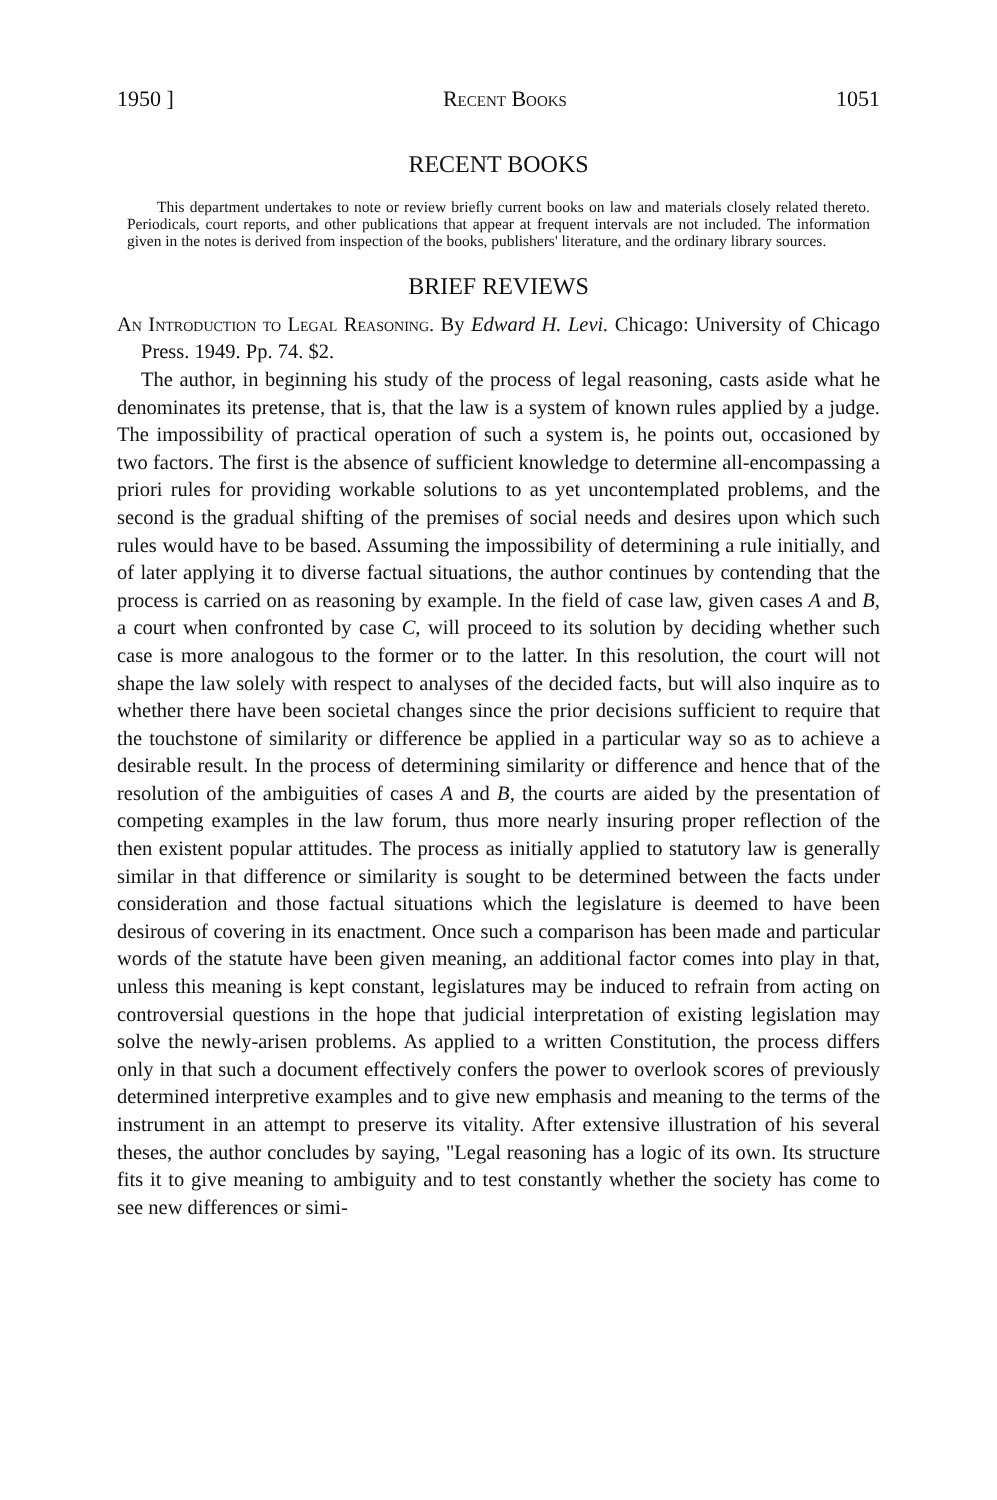1950 ] Recent Books 1051
RECENT BOOKS
This department undertakes to note or review briefly current books on law and materials closely related thereto. Periodicals, court reports, and other publications that appear at frequent intervals are not included. The information given in the notes is derived from inspection of the books, publishers' literature, and the ordinary library sources.
BRIEF REVIEWS
An Introduction to Legal Reasoning. By Edward H. Levi. Chicago: University of Chicago Press. 1949. Pp. 74. $2.
The author, in beginning his study of the process of legal reasoning, casts aside what he denominates its pretense, that is, that the law is a system of known rules applied by a judge. The impossibility of practical operation of such a system is, he points out, occasioned by two factors. The first is the absence of sufficient knowledge to determine all-encompassing a priori rules for providing workable solutions to as yet uncontemplated problems, and the second is the gradual shifting of the premises of social needs and desires upon which such rules would have to be based. Assuming the impossibility of determining a rule initially, and of later applying it to diverse factual situations, the author continues by contending that the process is carried on as reasoning by example. In the field of case law, given cases A and B, a court when confronted by case C, will proceed to its solution by deciding whether such case is more analogous to the former or to the latter. In this resolution, the court will not shape the law solely with respect to analyses of the decided facts, but will also inquire as to whether there have been societal changes since the prior decisions sufficient to require that the touchstone of similarity or difference be applied in a particular way so as to achieve a desirable result. In the process of determining similarity or difference and hence that of the resolution of the ambiguities of cases A and B, the courts are aided by the presentation of competing examples in the law forum, thus more nearly insuring proper reflection of the then existent popular attitudes. The process as initially applied to statutory law is generally similar in that difference or similarity is sought to be determined between the facts under consideration and those factual situations which the legislature is deemed to have been desirous of covering in its enactment. Once such a comparison has been made and particular words of the statute have been given meaning, an additional factor comes into play in that, unless this meaning is kept constant, legislatures may be induced to refrain from acting on controversial questions in the hope that judicial interpretation of existing legislation may solve the newly-arisen problems. As applied to a written Constitution, the process differs only in that such a document effectively confers the power to overlook scores of previously determined interpretive examples and to give new emphasis and meaning to the terms of the instrument in an attempt to preserve its vitality. After extensive illustration of his several theses, the author concludes by saying, "Legal reasoning has a logic of its own. Its structure fits it to give meaning to ambiguity and to test constantly whether the society has come to see new differences or simi-